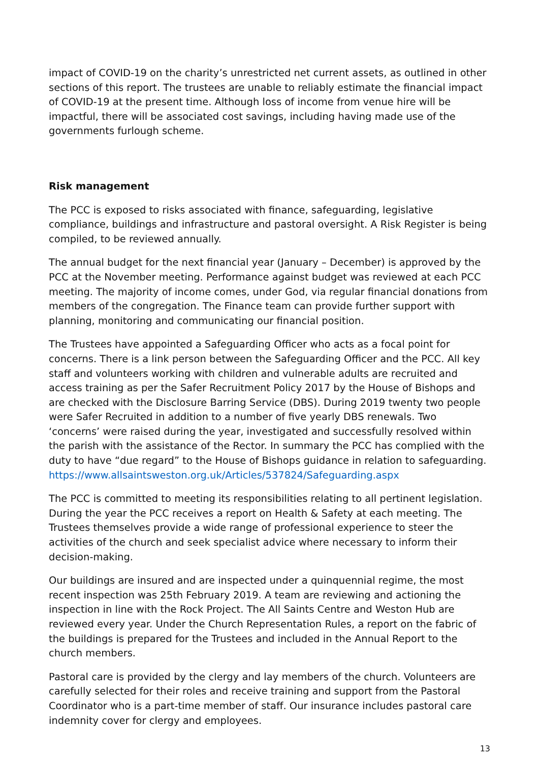impact of COVID-19 on the charity’s unrestricted net current assets, as outlined in other sections of this report. The trustees are unable to reliably estimate the financial impact of COVID-19 at the present time. Although loss of income from venue hire will be impactful, there will be associated cost savings, including having made use of the governments furlough scheme.
Risk management
The PCC is exposed to risks associated with finance, safeguarding, legislative compliance, buildings and infrastructure and pastoral oversight. A Risk Register is being compiled, to be reviewed annually.
The annual budget for the next financial year (January – December) is approved by the PCC at the November meeting. Performance against budget was reviewed at each PCC meeting. The majority of income comes, under God, via regular financial donations from members of the congregation. The Finance team can provide further support with planning, monitoring and communicating our financial position.
The Trustees have appointed a Safeguarding Officer who acts as a focal point for concerns. There is a link person between the Safeguarding Officer and the PCC. All key staff and volunteers working with children and vulnerable adults are recruited and access training as per the Safer Recruitment Policy 2017 by the House of Bishops and are checked with the Disclosure Barring Service (DBS). During 2019 twenty two people were Safer Recruited in addition to a number of five yearly DBS renewals. Two ‘concerns’ were raised during the year, investigated and successfully resolved within the parish with the assistance of the Rector. In summary the PCC has complied with the duty to have “due regard” to the House of Bishops guidance in relation to safeguarding. https://www.allsaintsweston.org.uk/Articles/537824/Safeguarding.aspx
The PCC is committed to meeting its responsibilities relating to all pertinent legislation. During the year the PCC receives a report on Health & Safety at each meeting. The Trustees themselves provide a wide range of professional experience to steer the activities of the church and seek specialist advice where necessary to inform their decision-making.
Our buildings are insured and are inspected under a quinquennial regime, the most recent inspection was 25th February 2019. A team are reviewing and actioning the inspection in line with the Rock Project. The All Saints Centre and Weston Hub are reviewed every year. Under the Church Representation Rules, a report on the fabric of the buildings is prepared for the Trustees and included in the Annual Report to the church members.
Pastoral care is provided by the clergy and lay members of the church. Volunteers are carefully selected for their roles and receive training and support from the Pastoral Coordinator who is a part-time member of staff. Our insurance includes pastoral care indemnity cover for clergy and employees.
13